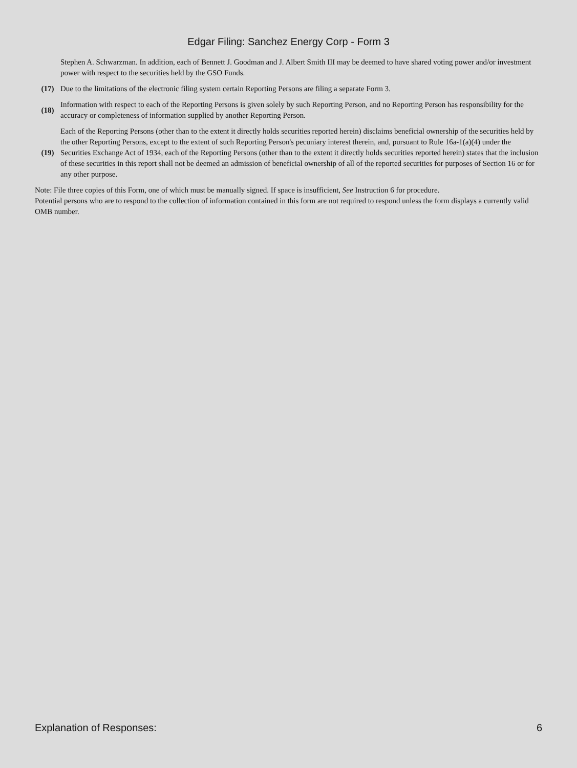Edgar Filing: Sanchez Energy Corp - Form 3
| | Stephen A. Schwarzman. In addition, each of Bennett J. Goodman and J. Albert Smith III may be deemed to have shared voting power and/or investment power with respect to the securities held by the GSO Funds. |
| (17) | Due to the limitations of the electronic filing system certain Reporting Persons are filing a separate Form 3. |
| (18) | Information with respect to each of the Reporting Persons is given solely by such Reporting Person, and no Reporting Person has responsibility for the accuracy or completeness of information supplied by another Reporting Person. |
| (19) | Each of the Reporting Persons (other than to the extent it directly holds securities reported herein) disclaims beneficial ownership of the securities held by the other Reporting Persons, except to the extent of such Reporting Person's pecuniary interest therein, and, pursuant to Rule 16a-1(a)(4) under the Securities Exchange Act of 1934, each of the Reporting Persons (other than to the extent it directly holds securities reported herein) states that the inclusion of these securities in this report shall not be deemed an admission of beneficial ownership of all of the reported securities for purposes of Section 16 or for any other purpose. |
Note: File three copies of this Form, one of which must be manually signed. If space is insufficient, See Instruction 6 for procedure.
Potential persons who are to respond to the collection of information contained in this form are not required to respond unless the form displays a currently valid OMB number.
Explanation of Responses: 6